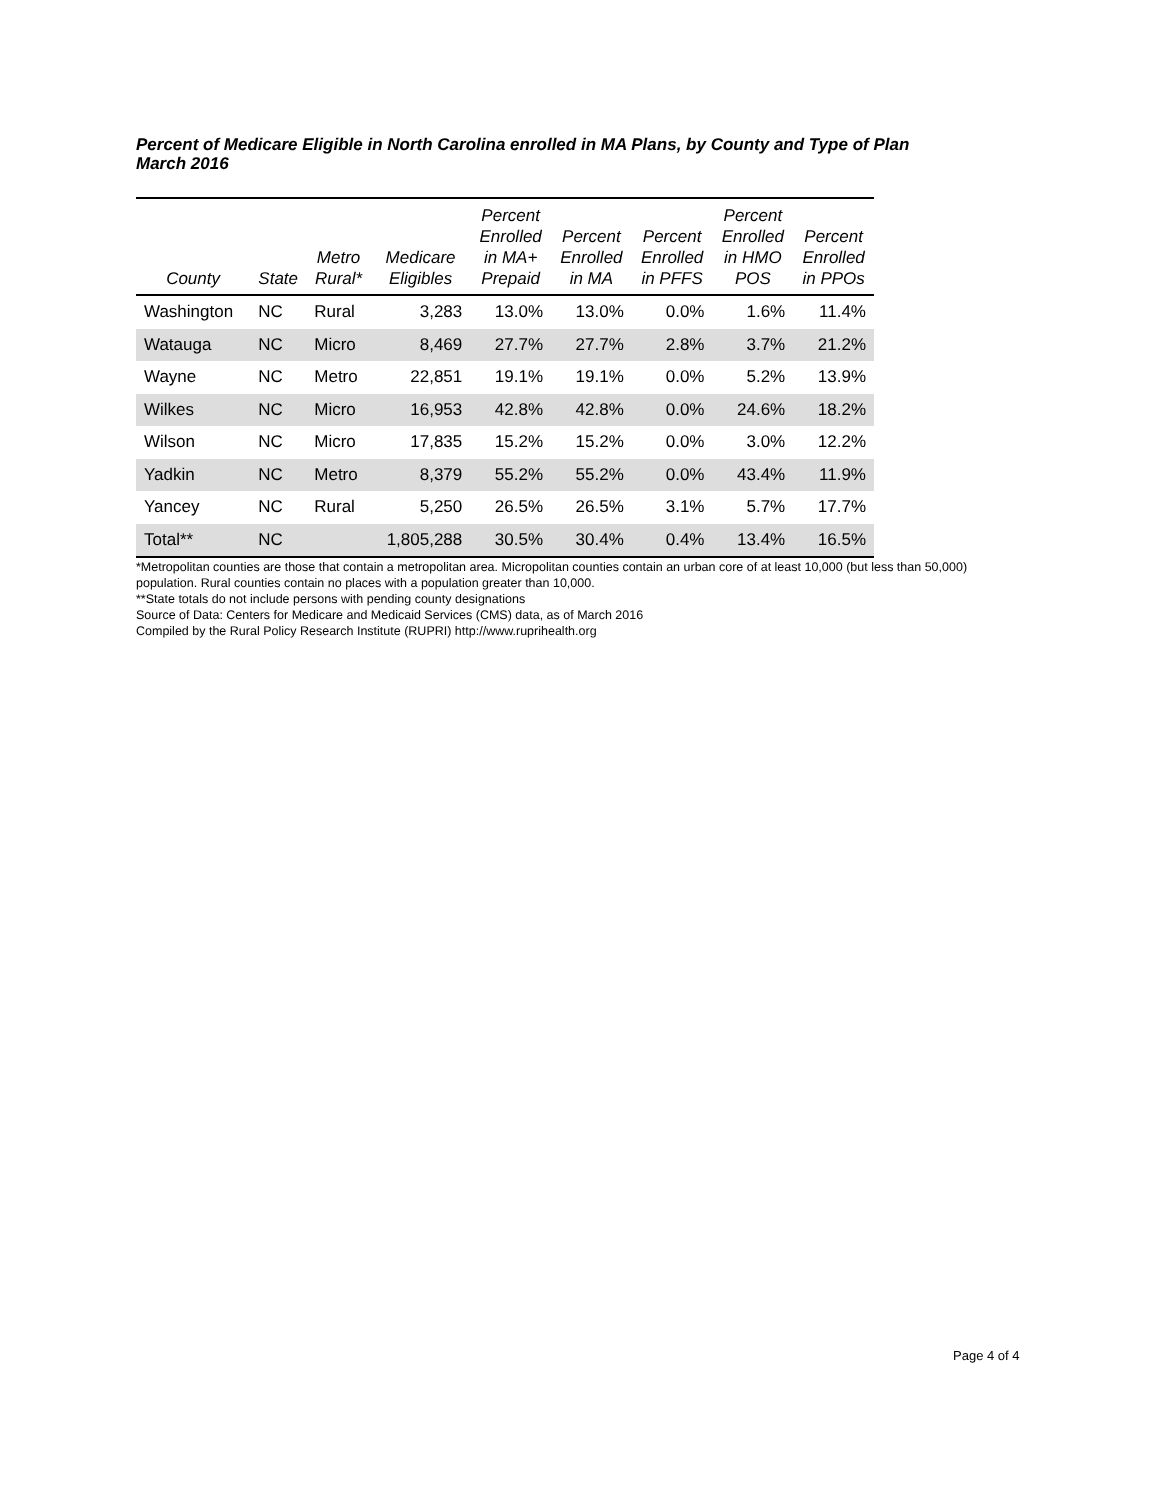Percent of Medicare Eligible in North Carolina enrolled in MA Plans, by County and Type of Plan
March 2016
| County | State | Metro Rural* | Medicare Eligibles | Percent Enrolled in MA+ Prepaid | Percent Enrolled in MA | Percent Enrolled in PFFS | Percent Enrolled in HMO POS | Percent Enrolled in PPOs |
| --- | --- | --- | --- | --- | --- | --- | --- | --- |
| Washington | NC | Rural | 3,283 | 13.0% | 13.0% | 0.0% | 1.6% | 11.4% |
| Watauga | NC | Micro | 8,469 | 27.7% | 27.7% | 2.8% | 3.7% | 21.2% |
| Wayne | NC | Metro | 22,851 | 19.1% | 19.1% | 0.0% | 5.2% | 13.9% |
| Wilkes | NC | Micro | 16,953 | 42.8% | 42.8% | 0.0% | 24.6% | 18.2% |
| Wilson | NC | Micro | 17,835 | 15.2% | 15.2% | 0.0% | 3.0% | 12.2% |
| Yadkin | NC | Metro | 8,379 | 55.2% | 55.2% | 0.0% | 43.4% | 11.9% |
| Yancey | NC | Rural | 5,250 | 26.5% | 26.5% | 3.1% | 5.7% | 17.7% |
| Total** | NC | | 1,805,288 | 30.5% | 30.4% | 0.4% | 13.4% | 16.5% |
*Metropolitan counties are those that contain a metropolitan area. Micropolitan counties contain an urban core of at least 10,000 (but less than 50,000) population. Rural counties contain no places with a population greater than 10,000.
**State totals do not include persons with pending county designations
Source of Data: Centers for Medicare and Medicaid Services (CMS) data, as of March 2016
Compiled by the Rural Policy Research Institute (RUPRI) http://www.ruprihealth.org
Page 4 of 4